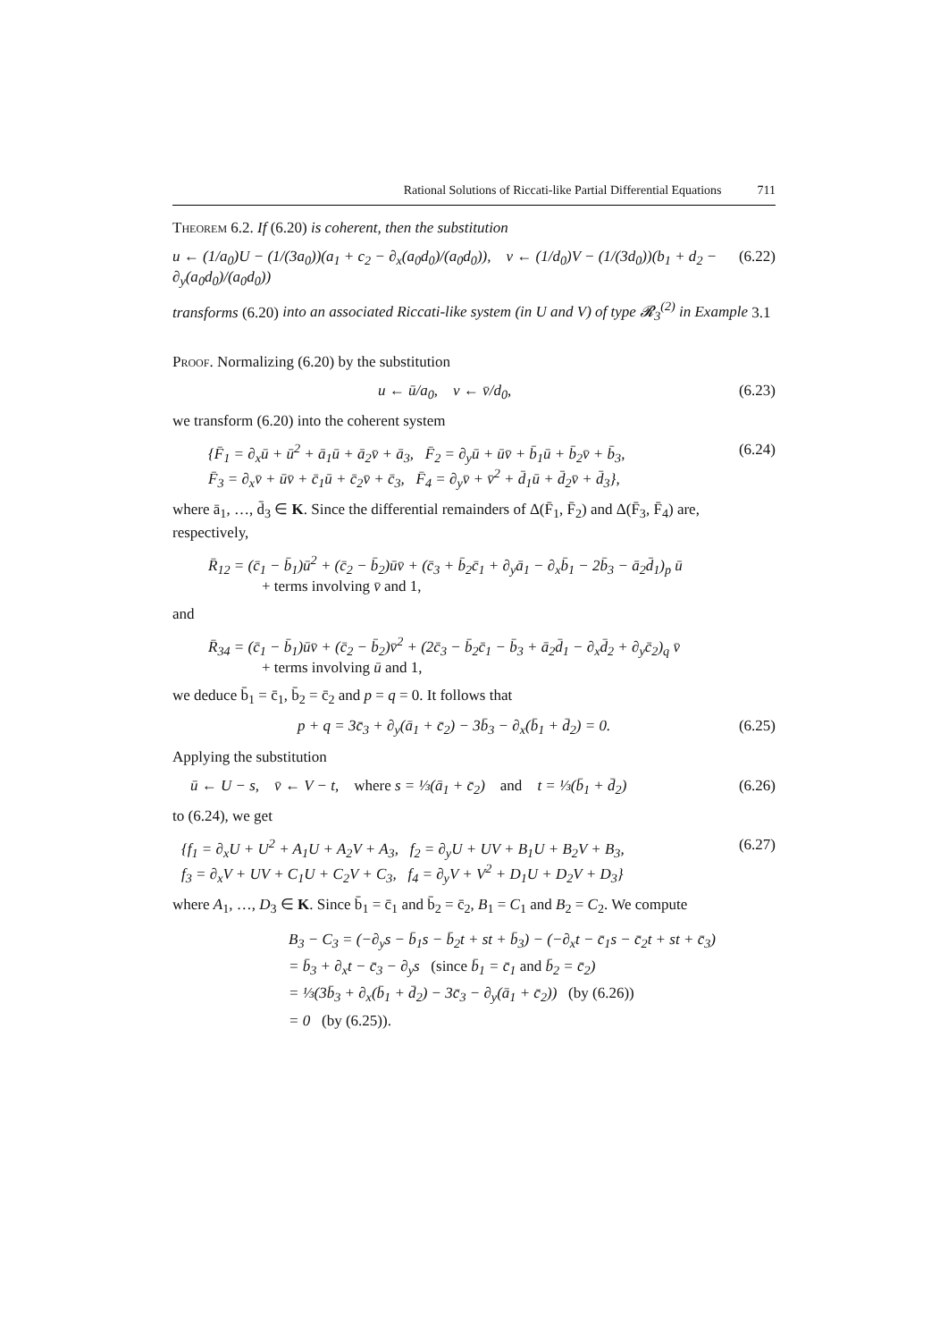Rational Solutions of Riccati-like Partial Differential Equations 711
Theorem 6.2. If (6.20) is coherent, then the substitution
u ← (1/a<sub>0</sub>)U − (1/(3a<sub>0</sub>))(a<sub>1</sub> + c<sub>2</sub> − ∂<sub>x</sub>(a<sub>0</sub>d<sub>0</sub>)/(a<sub>0</sub>d<sub>0</sub>)), v ← (1/d<sub>0</sub>)V − (1/(3d<sub>0</sub>))(b<sub>1</sub> + d<sub>2</sub> − ∂<sub>y</sub>(a<sub>0</sub>d<sub>0</sub>)/(a<sub>0</sub>d<sub>0</sub>)) (6.22)
transforms (6.20) into an associated Riccati-like system (in U and V) of type 𝓡<sub>3</sub><sup>(2)</sup> in Example 3.1
Proof. Normalizing (6.20) by the substitution
u ← ū/a<sub>0</sub>, v ← v̄/d<sub>0</sub>, (6.23)
we transform (6.20) into the coherent system
{F̄<sub>1</sub> = ∂<sub>x</sub>ū + ū<sup>2</sup> + ā<sub>1</sub>ū + ā<sub>2</sub>v̄ + ā<sub>3</sub>, F̄<sub>2</sub> = ∂<sub>y</sub>ū + ūv̄ + b̄<sub>1</sub>ū + b̄<sub>2</sub>v̄ + b̄<sub>3</sub>,
F̄<sub>3</sub> = ∂<sub>x</sub>v̄ + ūv̄ + c̄<sub>1</sub>ū + c̄<sub>2</sub>v̄ + c̄<sub>3</sub>, F̄<sub>4</sub> = ∂<sub>y</sub>v̄ + v̄<sup>2</sup> + d̄<sub>1</sub>ū + d̄<sub>2</sub>v̄ + d̄<sub>3</sub>}, (6.24)
where ā<sub>1</sub>, …, d̄<sub>3</sub> ∈ K. Since the differential remainders of Δ(F̄<sub>1</sub>, F̄<sub>2</sub>) and Δ(F̄<sub>3</sub>, F̄<sub>4</sub>) are, respectively,
R̄<sub>12</sub> = (c̄<sub>1</sub> − b̄<sub>1</sub>)ū<sup>2</sup> + (c̄<sub>2</sub> − b̄<sub>2</sub>)ūv̄ + (c̄<sub>3</sub> + b̄<sub>2</sub>c̄<sub>1</sub> + ∂<sub>y</sub>ā<sub>1</sub> − ∂<sub>x</sub>b̄<sub>1</sub> − 2b̄<sub>3</sub> − ā<sub>2</sub>d̄<sub>1</sub>)<sub>p</sub> ū
+ terms involving v̄ and 1,
and
R̄<sub>34</sub> = (c̄<sub>1</sub> − b̄<sub>1</sub>)ūv̄ + (c̄<sub>2</sub> − b̄<sub>2</sub>)v̄<sup>2</sup> + (2c̄<sub>3</sub> − b̄<sub>2</sub>c̄<sub>1</sub> − b̄<sub>3</sub> + ā<sub>2</sub>d̄<sub>1</sub> − ∂<sub>x</sub>d̄<sub>2</sub> + ∂<sub>y</sub>c̄<sub>2</sub>)<sub>q</sub> v̄
+ terms involving ū and 1,
we deduce b̄<sub>1</sub> = c̄<sub>1</sub>, b̄<sub>2</sub> = c̄<sub>2</sub> and p = q = 0. It follows that
p + q = 3c̄<sub>3</sub> + ∂<sub>y</sub>(ā<sub>1</sub> + c̄<sub>2</sub>) − 3b̄<sub>3</sub> − ∂<sub>x</sub>(b̄<sub>1</sub> + d̄<sub>2</sub>) = 0. (6.25)
Applying the substitution
ū ← U − s, v̄ ← V − t, where s = ⅓(ā<sub>1</sub> + c̄<sub>2</sub>) and t = ⅓(b̄<sub>1</sub> + d̄<sub>2</sub>) (6.26)
to (6.24), we get
{f<sub>1</sub> = ∂<sub>x</sub>U + U<sup>2</sup> + A<sub>1</sub>U + A<sub>2</sub>V + A<sub>3</sub>, f<sub>2</sub> = ∂<sub>y</sub>U + UV + B<sub>1</sub>U + B<sub>2</sub>V + B<sub>3</sub>,
f<sub>3</sub> = ∂<sub>x</sub>V + UV + C<sub>1</sub>U + C<sub>2</sub>V + C<sub>3</sub>, f<sub>4</sub> = ∂<sub>y</sub>V + V<sup>2</sup> + D<sub>1</sub>U + D<sub>2</sub>V + D<sub>3</sub>} (6.27)
where A<sub>1</sub>, …, D<sub>3</sub> ∈ K. Since b̄<sub>1</sub> = c̄<sub>1</sub> and b̄<sub>2</sub> = c̄<sub>2</sub>, B<sub>1</sub> = C<sub>1</sub> and B<sub>2</sub> = C<sub>2</sub>. We compute
B<sub>3</sub> − C<sub>3</sub> = (−∂<sub>y</sub>s − b̄<sub>1</sub>s − b̄<sub>2</sub>t + st + b̄<sub>3</sub>) − (−∂<sub>x</sub>t − c̄<sub>1</sub>s − c̄<sub>2</sub>t + st + c̄<sub>3</sub>)
= b̄<sub>3</sub> + ∂<sub>x</sub>t − c̄<sub>3</sub> − ∂<sub>y</sub>s (since b̄<sub>1</sub> = c̄<sub>1</sub> and b̄<sub>2</sub> = c̄<sub>2</sub>)
= ⅓(3b̄<sub>3</sub> + ∂<sub>x</sub>(b̄<sub>1</sub> + d̄<sub>2</sub>) − 3c̄<sub>3</sub> − ∂<sub>y</sub>(ā<sub>1</sub> + c̄<sub>2</sub>)) (by (6.26))
= 0 (by (6.25)).